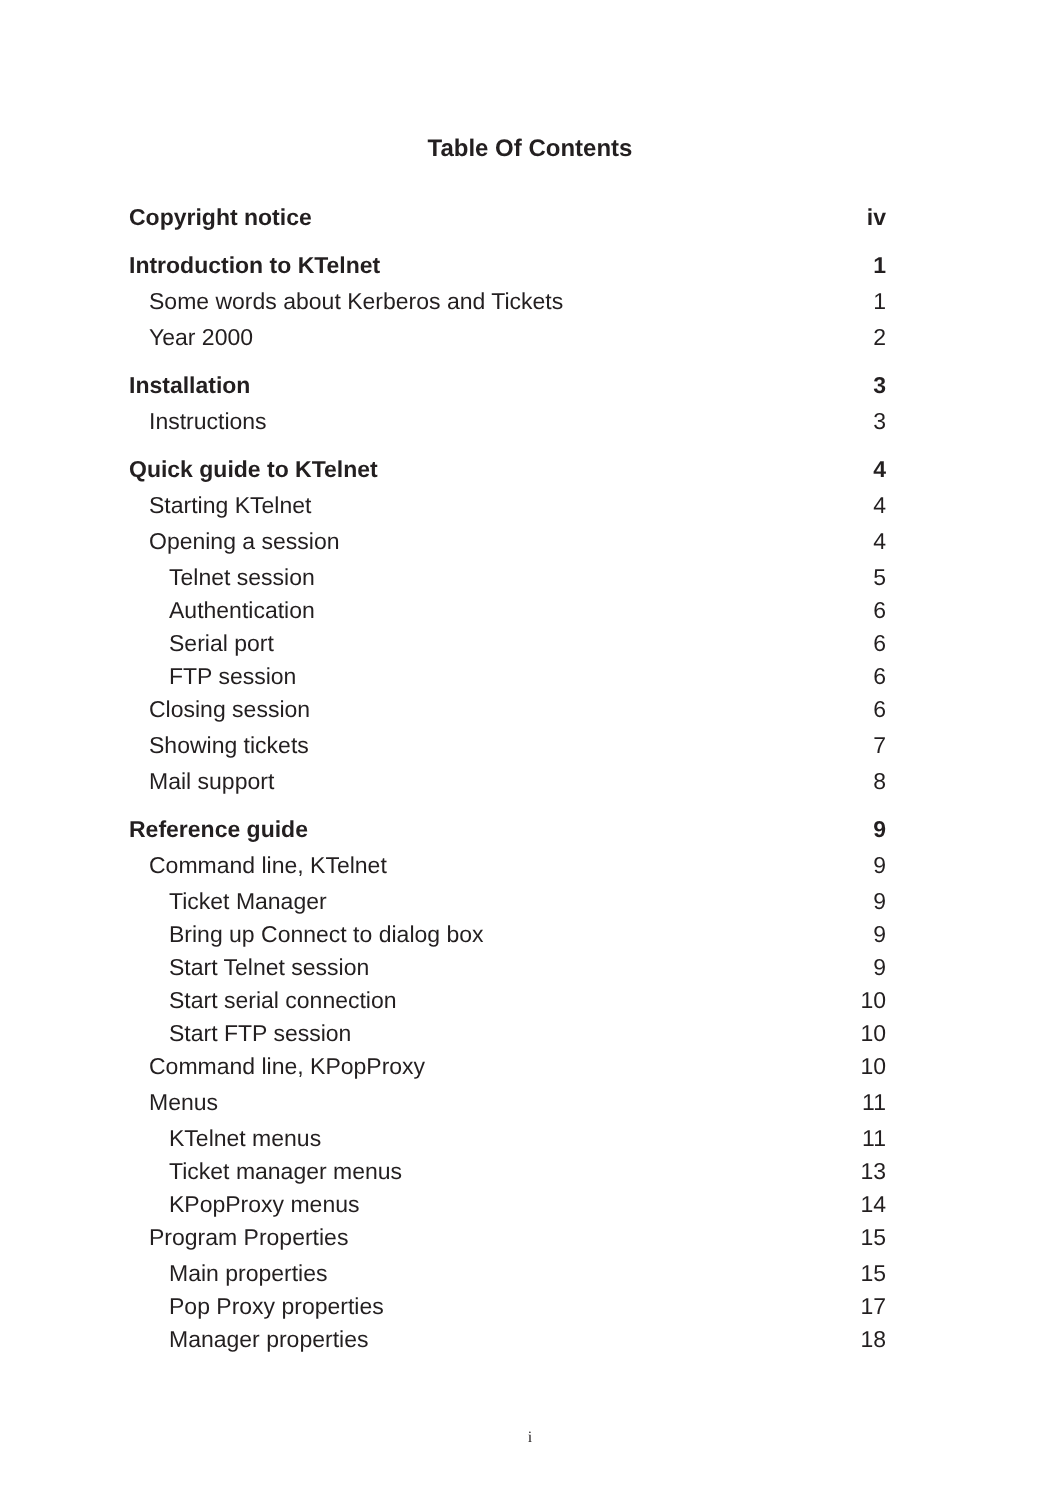Table Of Contents
Copyright notice iv
Introduction to KTelnet 1
Some words about Kerberos and Tickets 1
Year 2000 2
Installation 3
Instructions 3
Quick guide to KTelnet 4
Starting KTelnet 4
Opening a session 4
Telnet session 5
Authentication 6
Serial port 6
FTP session 6
Closing session 6
Showing tickets 7
Mail support 8
Reference guide 9
Command line, KTelnet 9
Ticket Manager 9
Bring up Connect to dialog box 9
Start Telnet session 9
Start serial connection 10
Start FTP session 10
Command line, KPopProxy 10
Menus 11
KTelnet menus 11
Ticket manager menus 13
KPopProxy menus 14
Program Properties 15
Main properties 15
Pop Proxy properties 17
Manager properties 18
i